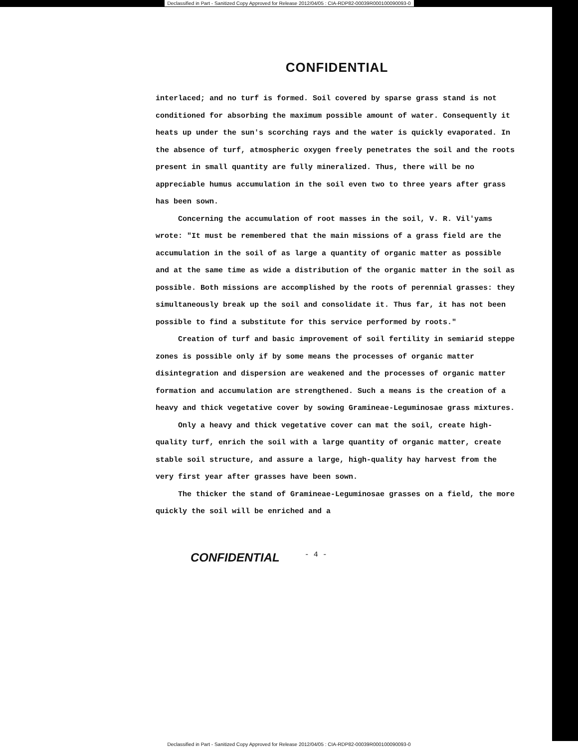Declassified in Part - Sanitized Copy Approved for Release 2012/04/05 : CIA-RDP82-00039R000100090093-0
CONFIDENTIAL
interlaced; and no turf is formed. Soil covered by sparse grass stand is not conditioned for absorbing the maximum possible amount of water. Consequently it heats up under the sun's scorching rays and the water is quickly evaporated. In the absence of turf, atmospheric oxygen freely penetrates the soil and the roots present in small quantity are fully mineralized. Thus, there will be no appreciable humus accumulation in the soil even two to three years after grass has been sown.
Concerning the accumulation of root masses in the soil, V. R. Vil'yams wrote: "It must be remembered that the main missions of a grass field are the accumulation in the soil of as large a quantity of organic matter as possible and at the same time as wide a distribution of the organic matter in the soil as possible. Both missions are accomplished by the roots of perennial grasses: they simultaneously break up the soil and consolidate it. Thus far, it has not been possible to find a substitute for this service performed by roots."
Creation of turf and basic improvement of soil fertility in semiarid steppe zones is possible only if by some means the processes of organic matter disintegration and dispersion are weakened and the processes of organic matter formation and accumulation are strengthened. Such a means is the creation of a heavy and thick vegetative cover by sowing Gramineae-Leguminosae grass mixtures.
Only a heavy and thick vegetative cover can mat the soil, create high-quality turf, enrich the soil with a large quantity of organic matter, create stable soil structure, and assure a large, high-quality hay harvest from the very first year after grasses have been sown.
The thicker the stand of Gramineae-Leguminosae grasses on a field, the more quickly the soil will be enriched and a
CONFIDENTIAL - 4 -
Declassified in Part - Sanitized Copy Approved for Release 2012/04/05 : CIA-RDP82-00039R000100090093-0